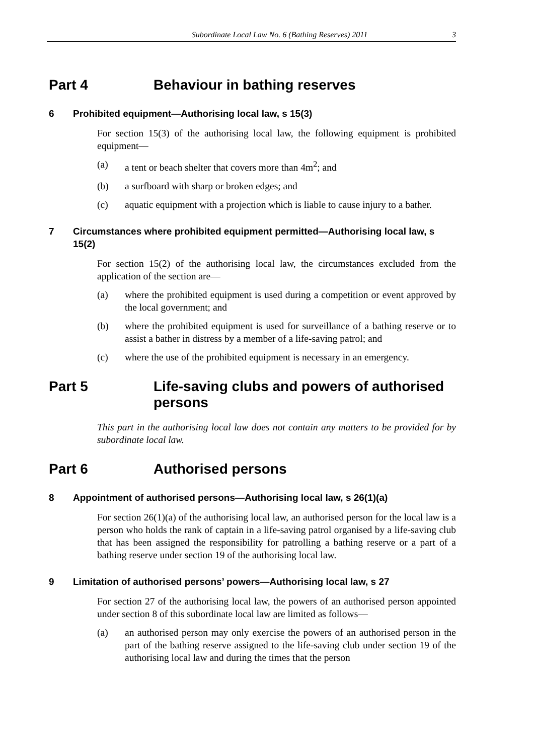Subordinate Local Law No. 6 (Bathing Reserves) 2011 3
Part 4 Behaviour in bathing reserves
6 Prohibited equipment—Authorising local law, s 15(3)
For section 15(3) of the authorising local law, the following equipment is prohibited equipment—
(a) a tent or beach shelter that covers more than 4m<sup>2</sup>; and
(b) a surfboard with sharp or broken edges; and
(c) aquatic equipment with a projection which is liable to cause injury to a bather.
7 Circumstances where prohibited equipment permitted—Authorising local law, s 15(2)
For section 15(2) of the authorising local law, the circumstances excluded from the application of the section are—
(a) where the prohibited equipment is used during a competition or event approved by the local government; and
(b) where the prohibited equipment is used for surveillance of a bathing reserve or to assist a bather in distress by a member of a life-saving patrol; and
(c) where the use of the prohibited equipment is necessary in an emergency.
Part 5 Life-saving clubs and powers of authorised persons
This part in the authorising local law does not contain any matters to be provided for by subordinate local law.
Part 6 Authorised persons
8 Appointment of authorised persons—Authorising local law, s 26(1)(a)
For section 26(1)(a) of the authorising local law, an authorised person for the local law is a person who holds the rank of captain in a life-saving patrol organised by a life-saving club that has been assigned the responsibility for patrolling a bathing reserve or a part of a bathing reserve under section 19 of the authorising local law.
9 Limitation of authorised persons’ powers—Authorising local law, s 27
For section 27 of the authorising local law, the powers of an authorised person appointed under section 8 of this subordinate local law are limited as follows—
(a) an authorised person may only exercise the powers of an authorised person in the part of the bathing reserve assigned to the life-saving club under section 19 of the authorising local law and during the times that the person